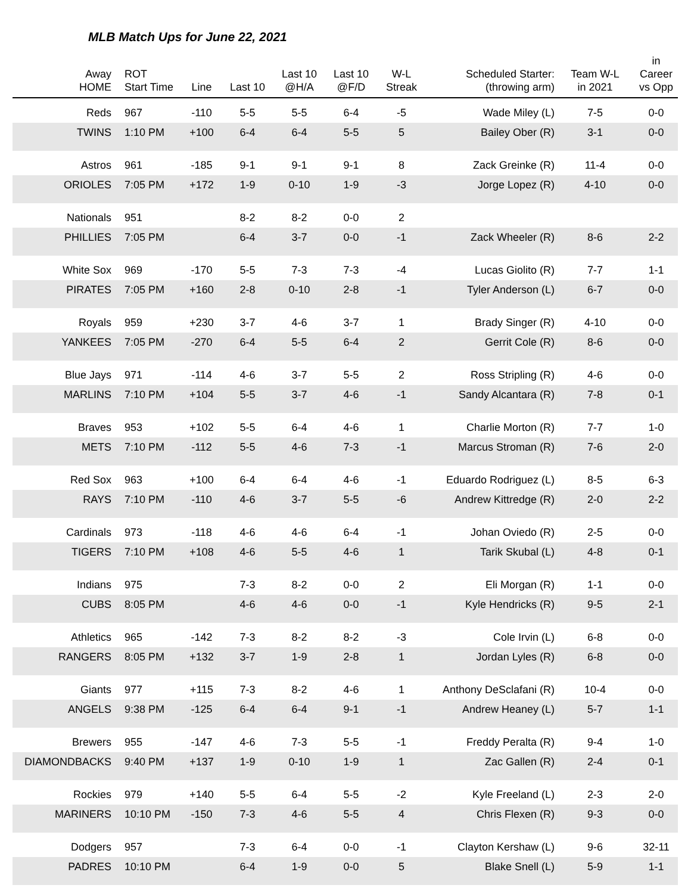MLB Match Ups for June 22, 2021
| Away HOME | ROT Start Time | Line | Last 10 | Last 10 @H/A | Last 10 @F/D | W-L Streak | Scheduled Starter: (throwing arm) | Team W-L in 2021 | in Career vs Opp |
| --- | --- | --- | --- | --- | --- | --- | --- | --- | --- |
| Reds | 967 | -110 | 5-5 | 5-5 | 6-4 | -5 | Wade Miley (L) | 7-5 | 0-0 |
| TWINS | 1:10 PM | +100 | 6-4 | 6-4 | 5-5 | 5 | Bailey Ober (R) | 3-1 | 0-0 |
| Astros | 961 | -185 | 9-1 | 9-1 | 9-1 | 8 | Zack Greinke (R) | 11-4 | 0-0 |
| ORIOLES | 7:05 PM | +172 | 1-9 | 0-10 | 1-9 | -3 | Jorge Lopez (R) | 4-10 | 0-0 |
| Nationals | 951 | | 8-2 | 8-2 | 0-0 | 2 | | | |
| PHILLIES | 7:05 PM | | 6-4 | 3-7 | 0-0 | -1 | Zack Wheeler (R) | 8-6 | 2-2 |
| White Sox | 969 | -170 | 5-5 | 7-3 | 7-3 | -4 | Lucas Giolito (R) | 7-7 | 1-1 |
| PIRATES | 7:05 PM | +160 | 2-8 | 0-10 | 2-8 | -1 | Tyler Anderson (L) | 6-7 | 0-0 |
| Royals | 959 | +230 | 3-7 | 4-6 | 3-7 | 1 | Brady Singer (R) | 4-10 | 0-0 |
| YANKEES | 7:05 PM | -270 | 6-4 | 5-5 | 6-4 | 2 | Gerrit Cole (R) | 8-6 | 0-0 |
| Blue Jays | 971 | -114 | 4-6 | 3-7 | 5-5 | 2 | Ross Stripling (R) | 4-6 | 0-0 |
| MARLINS | 7:10 PM | +104 | 5-5 | 3-7 | 4-6 | -1 | Sandy Alcantara (R) | 7-8 | 0-1 |
| Braves | 953 | +102 | 5-5 | 6-4 | 4-6 | 1 | Charlie Morton (R) | 7-7 | 1-0 |
| METS | 7:10 PM | -112 | 5-5 | 4-6 | 7-3 | -1 | Marcus Stroman (R) | 7-6 | 2-0 |
| Red Sox | 963 | +100 | 6-4 | 6-4 | 4-6 | -1 | Eduardo Rodriguez (L) | 8-5 | 6-3 |
| RAYS | 7:10 PM | -110 | 4-6 | 3-7 | 5-5 | -6 | Andrew Kittredge (R) | 2-0 | 2-2 |
| Cardinals | 973 | -118 | 4-6 | 4-6 | 6-4 | -1 | Johan Oviedo (R) | 2-5 | 0-0 |
| TIGERS | 7:10 PM | +108 | 4-6 | 5-5 | 4-6 | 1 | Tarik Skubal (L) | 4-8 | 0-1 |
| Indians | 975 | | 7-3 | 8-2 | 0-0 | 2 | Eli Morgan (R) | 1-1 | 0-0 |
| CUBS | 8:05 PM | | 4-6 | 4-6 | 0-0 | -1 | Kyle Hendricks (R) | 9-5 | 2-1 |
| Athletics | 965 | -142 | 7-3 | 8-2 | 8-2 | -3 | Cole Irvin (L) | 6-8 | 0-0 |
| RANGERS | 8:05 PM | +132 | 3-7 | 1-9 | 2-8 | 1 | Jordan Lyles (R) | 6-8 | 0-0 |
| Giants | 977 | +115 | 7-3 | 8-2 | 4-6 | 1 | Anthony DeSclafani (R) | 10-4 | 0-0 |
| ANGELS | 9:38 PM | -125 | 6-4 | 6-4 | 9-1 | -1 | Andrew Heaney (L) | 5-7 | 1-1 |
| Brewers | 955 | -147 | 4-6 | 7-3 | 5-5 | -1 | Freddy Peralta (R) | 9-4 | 1-0 |
| DIAMONDBACKS | 9:40 PM | +137 | 1-9 | 0-10 | 1-9 | 1 | Zac Gallen (R) | 2-4 | 0-1 |
| Rockies | 979 | +140 | 5-5 | 6-4 | 5-5 | -2 | Kyle Freeland (L) | 2-3 | 2-0 |
| MARINERS | 10:10 PM | -150 | 7-3 | 4-6 | 5-5 | 4 | Chris Flexen (R) | 9-3 | 0-0 |
| Dodgers | 957 | | 7-3 | 6-4 | 0-0 | -1 | Clayton Kershaw (L) | 9-6 | 32-11 |
| PADRES | 10:10 PM | | 6-4 | 1-9 | 0-0 | 5 | Blake Snell (L) | 5-9 | 1-1 |